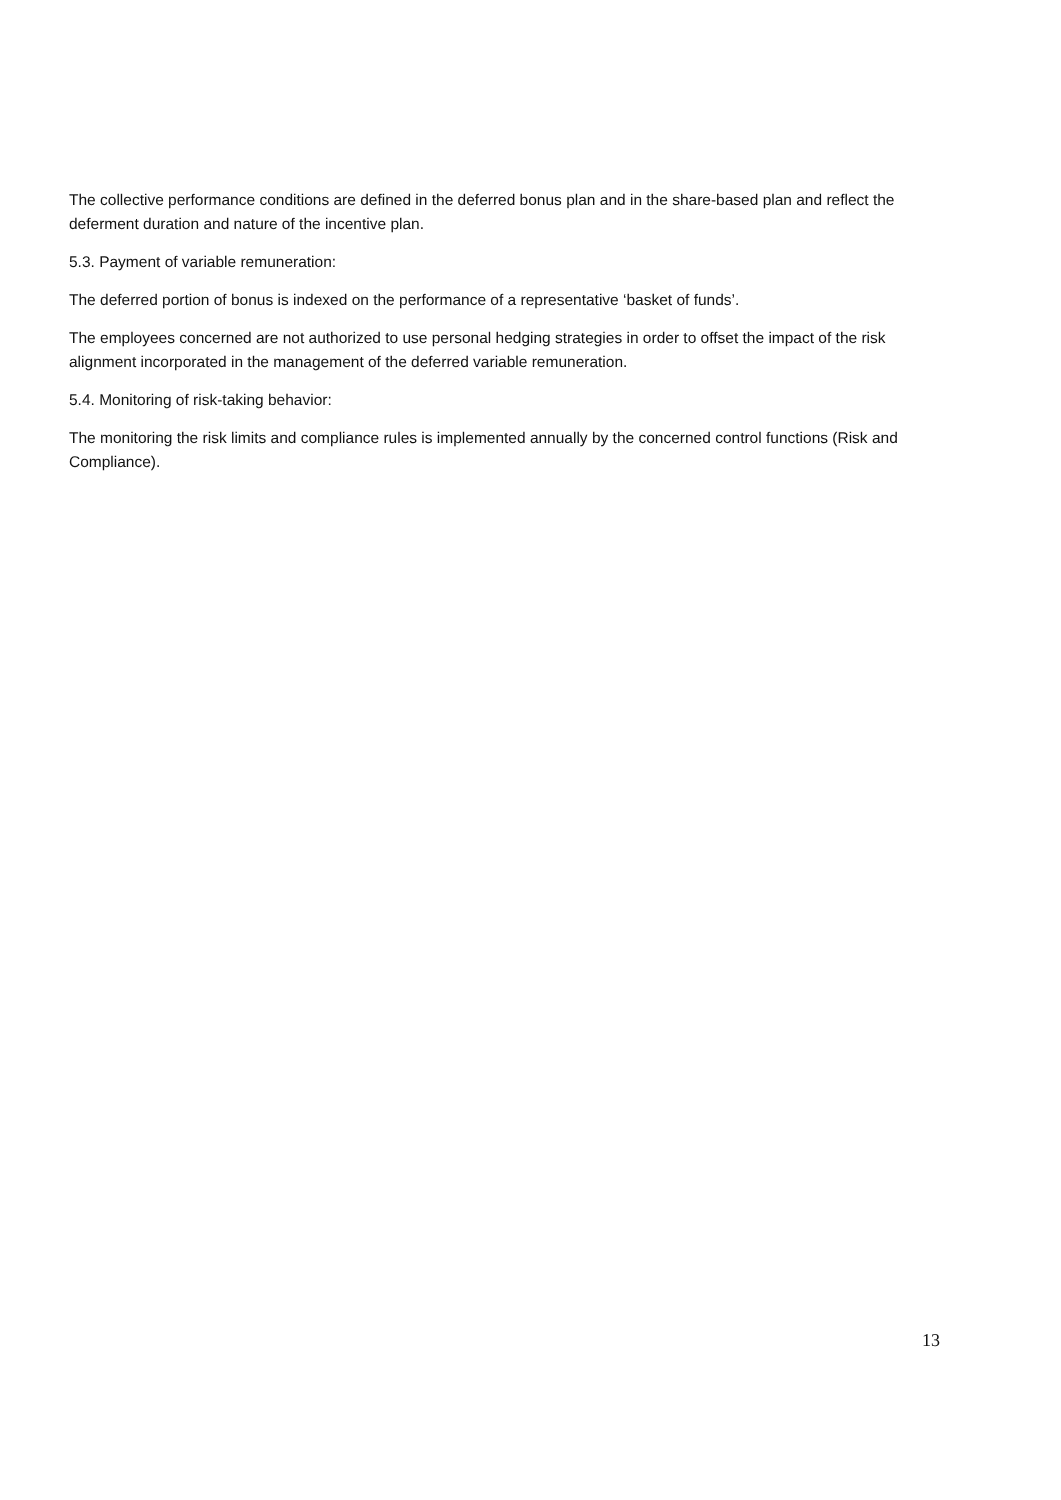The collective performance conditions are defined in the deferred bonus plan and in the share-based plan and reflect the deferment duration and nature of the incentive plan.
5.3. Payment of variable remuneration:
The deferred portion of bonus is indexed on the performance of a representative ‘basket of funds’.
The employees concerned are not authorized to use personal hedging strategies in order to offset the impact of the risk alignment incorporated in the management of the deferred variable remuneration.
5.4. Monitoring of risk-taking behavior:
The monitoring the risk limits and compliance rules is implemented annually by the concerned control functions (Risk and Compliance).
13